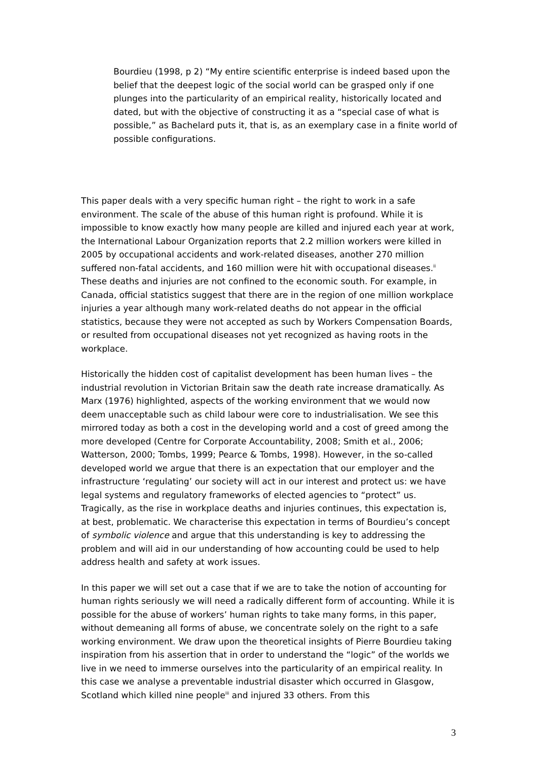Bourdieu (1998, p 2) “My entire scientific enterprise is indeed based upon the belief that the deepest logic of the social world can be grasped only if one plunges into the particularity of an empirical reality, historically located and dated, but with the objective of constructing it as a “special case of what is possible,” as Bachelard puts it, that is, as an exemplary case in a finite world of possible configurations.
This paper deals with a very specific human right – the right to work in a safe environment. The scale of the abuse of this human right is profound. While it is impossible to know exactly how many people are killed and injured each year at work, the International Labour Organization reports that 2.2 million workers were killed in 2005 by occupational accidents and work-related diseases, another 270 million suffered non-fatal accidents, and 160 million were hit with occupational diseases.<sup>ii</sup> These deaths and injuries are not confined to the economic south. For example, in Canada, official statistics suggest that there are in the region of one million workplace injuries a year although many work-related deaths do not appear in the official statistics, because they were not accepted as such by Workers Compensation Boards, or resulted from occupational diseases not yet recognized as having roots in the workplace.
Historically the hidden cost of capitalist development has been human lives – the industrial revolution in Victorian Britain saw the death rate increase dramatically. As Marx (1976) highlighted, aspects of the working environment that we would now deem unacceptable such as child labour were core to industrialisation. We see this mirrored today as both a cost in the developing world and a cost of greed among the more developed (Centre for Corporate Accountability, 2008; Smith et al., 2006; Watterson, 2000; Tombs, 1999; Pearce & Tombs, 1998). However, in the so-called developed world we argue that there is an expectation that our employer and the infrastructure ‘regulating’ our society will act in our interest and protect us: we have legal systems and regulatory frameworks of elected agencies to “protect” us. Tragically, as the rise in workplace deaths and injuries continues, this expectation is, at best, problematic. We characterise this expectation in terms of Bourdieu’s concept of symbolic violence and argue that this understanding is key to addressing the problem and will aid in our understanding of how accounting could be used to help address health and safety at work issues.
In this paper we will set out a case that if we are to take the notion of accounting for human rights seriously we will need a radically different form of accounting. While it is possible for the abuse of workers’ human rights to take many forms, in this paper, without demeaning all forms of abuse, we concentrate solely on the right to a safe working environment. We draw upon the theoretical insights of Pierre Bourdieu taking inspiration from his assertion that in order to understand the “logic” of the worlds we live in we need to immerse ourselves into the particularity of an empirical reality. In this case we analyse a preventable industrial disaster which occurred in Glasgow, Scotland which killed nine people<sup>iii</sup> and injured 33 others. From this
3